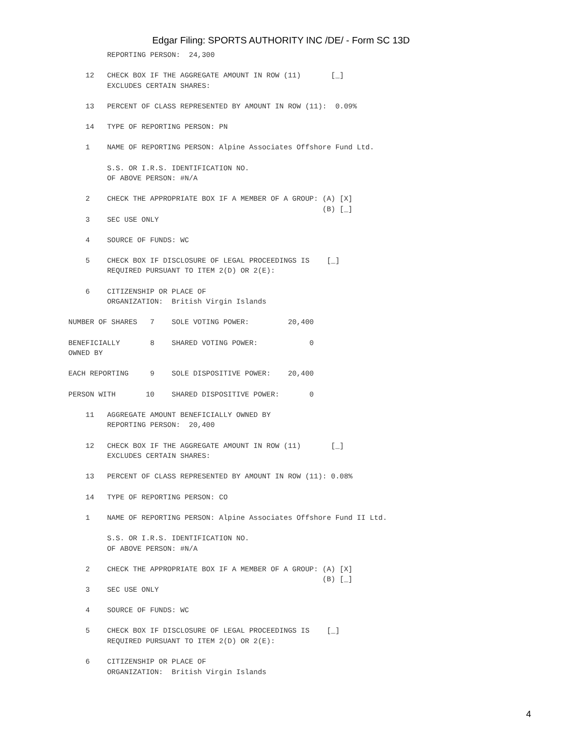Edgar Filing: SPORTS AUTHORITY INC /DE/ - Form SC 13D
         REPORTING PERSON:  24,300

    12   CHECK BOX IF THE AGGREGATE AMOUNT IN ROW (11)       [_]
         EXCLUDES CERTAIN SHARES:

    13   PERCENT OF CLASS REPRESENTED BY AMOUNT IN ROW (11):  0.09%

    14   TYPE OF REPORTING PERSON: PN

    1    NAME OF REPORTING PERSON: Alpine Associates Offshore Fund Ltd.

         S.S. OR I.R.S. IDENTIFICATION NO.
         OF ABOVE PERSON: #N/A

    2    CHECK THE APPROPRIATE BOX IF A MEMBER OF A GROUP: (A) [X]
                                                           (B) [_]
    3    SEC USE ONLY

    4    SOURCE OF FUNDS: WC

    5    CHECK BOX IF DISCLOSURE OF LEGAL PROCEEDINGS IS    [_]
         REQUIRED PURSUANT TO ITEM 2(D) OR 2(E):

    6    CITIZENSHIP OR PLACE OF
         ORGANIZATION:  British Virgin Islands

NUMBER OF SHARES   7    SOLE VOTING POWER:         20,400

BENEFICIALLY       8    SHARED VOTING POWER:            0
OWNED BY

EACH REPORTING     9    SOLE DISPOSITIVE POWER:    20,400

PERSON WITH       10    SHARED DISPOSITIVE POWER:       0

    11   AGGREGATE AMOUNT BENEFICIALLY OWNED BY
         REPORTING PERSON:  20,400

    12   CHECK BOX IF THE AGGREGATE AMOUNT IN ROW (11)       [_]
         EXCLUDES CERTAIN SHARES:

    13   PERCENT OF CLASS REPRESENTED BY AMOUNT IN ROW (11): 0.08%

    14   TYPE OF REPORTING PERSON: CO

    1    NAME OF REPORTING PERSON: Alpine Associates Offshore Fund II Ltd.

         S.S. OR I.R.S. IDENTIFICATION NO.
         OF ABOVE PERSON: #N/A

    2    CHECK THE APPROPRIATE BOX IF A MEMBER OF A GROUP: (A) [X]
                                                           (B) [_]
    3    SEC USE ONLY

    4    SOURCE OF FUNDS: WC

    5    CHECK BOX IF DISCLOSURE OF LEGAL PROCEEDINGS IS    [_]
         REQUIRED PURSUANT TO ITEM 2(D) OR 2(E):

    6    CITIZENSHIP OR PLACE OF
         ORGANIZATION:  British Virgin Islands
4